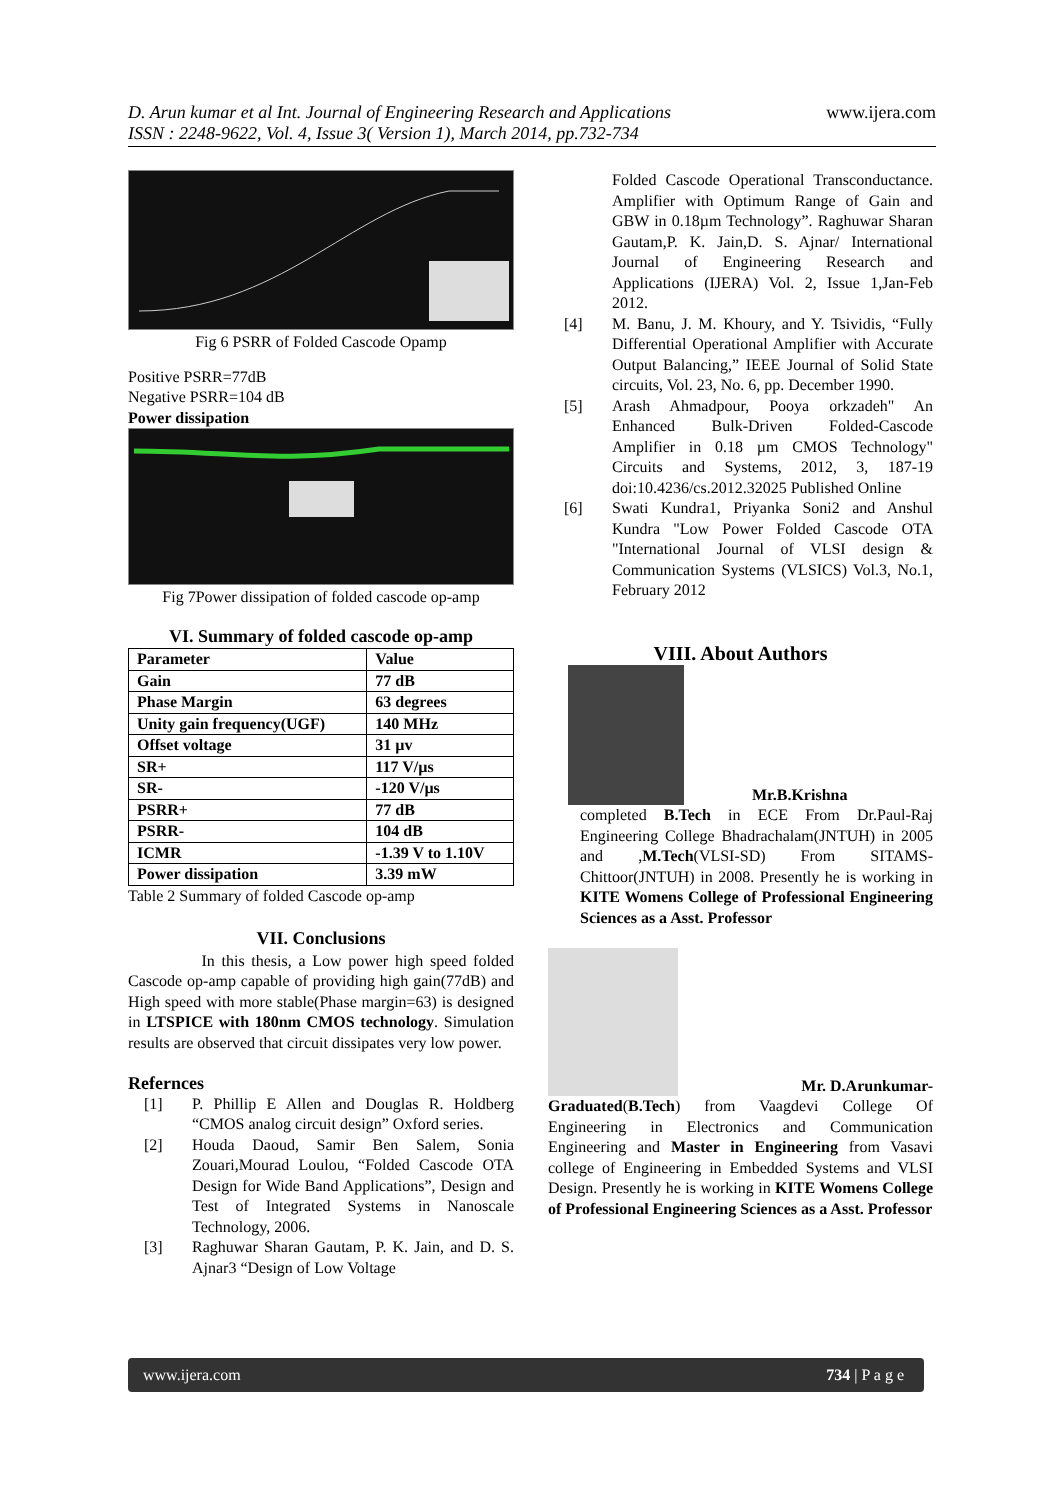D. Arun kumar et al Int. Journal of Engineering Research and Applications
ISSN : 2248-9622, Vol. 4, Issue 3( Version 1), March 2014, pp.732-734
www.ijera.com
Fig 6 PSRR of Folded Cascode Opamp
Positive PSRR=77dB
Negative PSRR=104 dB
Power dissipation
Fig 7Power dissipation of folded cascode op-amp
VI. Summary of folded cascode op-amp
| Parameter | Value |
| Gain | 77 dB |
| Phase Margin | 63 degrees |
| Unity gain frequency(UGF) | 140 MHz |
| Offset voltage | 31 µv |
| SR+ | 117 V/µs |
| SR- | -120 V/µs |
| PSRR+ | 77 dB |
| PSRR- | 104 dB |
| ICMR | -1.39 V to 1.10V |
| Power dissipation | 3.39 mW |
Table 2 Summary of folded Cascode op-amp
VII. Conclusions
In this thesis, a Low power high speed folded Cascode op-amp capable of providing high gain(77dB) and High speed with more stable(Phase margin=63) is designed in LTSPICE with 180nm CMOS technology. Simulation results are observed that circuit dissipates very low power.
Refernces
[1] P. Phillip E Allen and Douglas R. Holdberg “CMOS analog circuit design” Oxford series.
[2] Houda Daoud, Samir Ben Salem, Sonia Zouari,Mourad Loulou, “Folded Cascode OTA Design for Wide Band Applications”, Design and Test of Integrated Systems in Nanoscale Technology, 2006.
[3] Raghuwar Sharan Gautam, P. K. Jain, and D. S. Ajnar3 “Design of Low Voltage
Folded Cascode Operational Transconductance. Amplifier with Optimum Range of Gain and GBW in 0.18µm Technology”. Raghuwar Sharan Gautam,P. K. Jain,D. S. Ajnar/ International Journal of Engineering Research and Applications (IJERA) Vol. 2, Issue 1,Jan-Feb 2012.
[4] M. Banu, J. M. Khoury, and Y. Tsividis, “Fully Differential Operational Amplifier with Accurate Output Balancing,” IEEE Journal of Solid State circuits, Vol. 23, No. 6, pp. December 1990.
[5] Arash Ahmadpour, Pooya orkzadeh" An Enhanced Bulk-Driven Folded-Cascode Amplifier in 0.18 µm CMOS Technology" Circuits and Systems, 2012, 3, 187-19 doi:10.4236/cs.2012.32025 Published Online
[6] Swati Kundra1, Priyanka Soni2 and Anshul Kundra "Low Power Folded Cascode OTA "International Journal of VLSI design & Communication Systems (VLSICS) Vol.3, No.1, February 2012
VIII. About Authors
Mr.B.Krishna
completed B.Tech in ECE From Dr.Paul-Raj Engineering College Bhadrachalam(JNTUH) in 2005 and ,M.Tech(VLSI-SD) From SITAMS-Chittoor(JNTUH) in 2008. Presently he is working in KITE Womens College of Professional Engineering Sciences as a Asst. Professor
Mr. D.Arunkumar-
Graduated(B.Tech) from Vaagdevi College Of Engineering in Electronics and Communication Engineering and Master in Engineering from Vasavi college of Engineering in Embedded Systems and VLSI Design. Presently he is working in KITE Womens College of Professional Engineering Sciences as a Asst. Professor
www.ijera.com 734 | P a g e